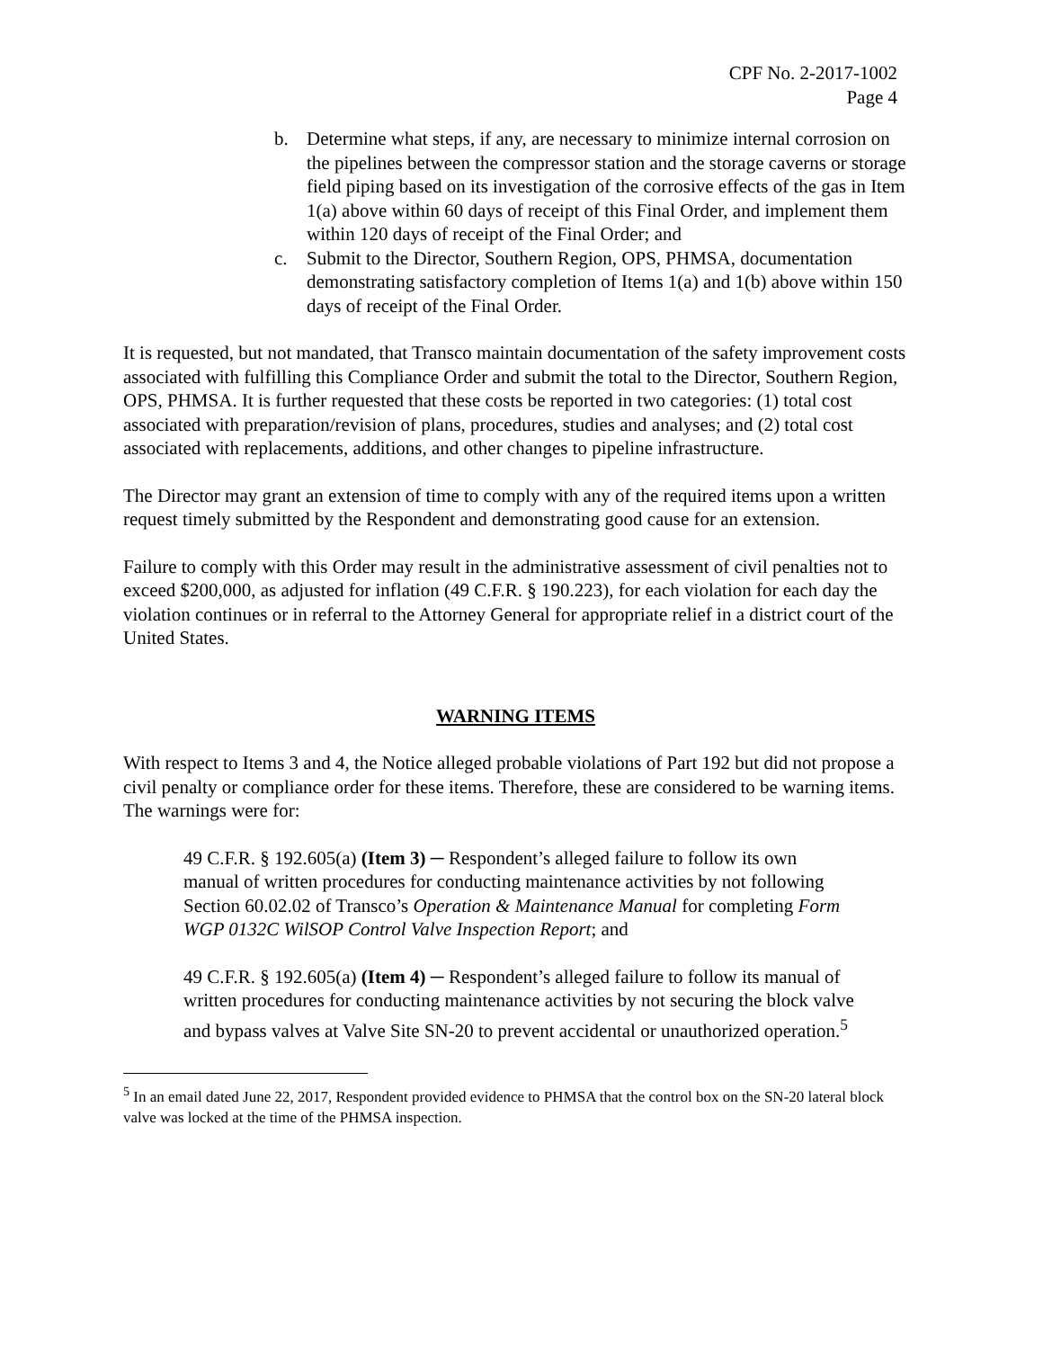CPF No. 2-2017-1002
Page 4
b. Determine what steps, if any, are necessary to minimize internal corrosion on the pipelines between the compressor station and the storage caverns or storage field piping based on its investigation of the corrosive effects of the gas in Item 1(a) above within 60 days of receipt of this Final Order, and implement them within 120 days of receipt of the Final Order; and
c. Submit to the Director, Southern Region, OPS, PHMSA, documentation demonstrating satisfactory completion of Items 1(a) and 1(b) above within 150 days of receipt of the Final Order.
It is requested, but not mandated, that Transco maintain documentation of the safety improvement costs associated with fulfilling this Compliance Order and submit the total to the Director, Southern Region, OPS, PHMSA. It is further requested that these costs be reported in two categories: (1) total cost associated with preparation/revision of plans, procedures, studies and analyses; and (2) total cost associated with replacements, additions, and other changes to pipeline infrastructure.
The Director may grant an extension of time to comply with any of the required items upon a written request timely submitted by the Respondent and demonstrating good cause for an extension.
Failure to comply with this Order may result in the administrative assessment of civil penalties not to exceed $200,000, as adjusted for inflation (49 C.F.R. § 190.223), for each violation for each day the violation continues or in referral to the Attorney General for appropriate relief in a district court of the United States.
WARNING ITEMS
With respect to Items 3 and 4, the Notice alleged probable violations of Part 192 but did not propose a civil penalty or compliance order for these items. Therefore, these are considered to be warning items. The warnings were for:
49 C.F.R. § 192.605(a) (Item 3) ─ Respondent’s alleged failure to follow its own manual of written procedures for conducting maintenance activities by not following Section 60.02.02 of Transco’s Operation & Maintenance Manual for completing Form WGP 0132C WilSOP Control Valve Inspection Report; and
49 C.F.R. § 192.605(a) (Item 4) ─ Respondent’s alleged failure to follow its manual of written procedures for conducting maintenance activities by not securing the block valve and bypass valves at Valve Site SN-20 to prevent accidental or unauthorized operation.<sup>5</sup>
<sup>5</sup> In an email dated June 22, 2017, Respondent provided evidence to PHMSA that the control box on the SN-20 lateral block valve was locked at the time of the PHMSA inspection.